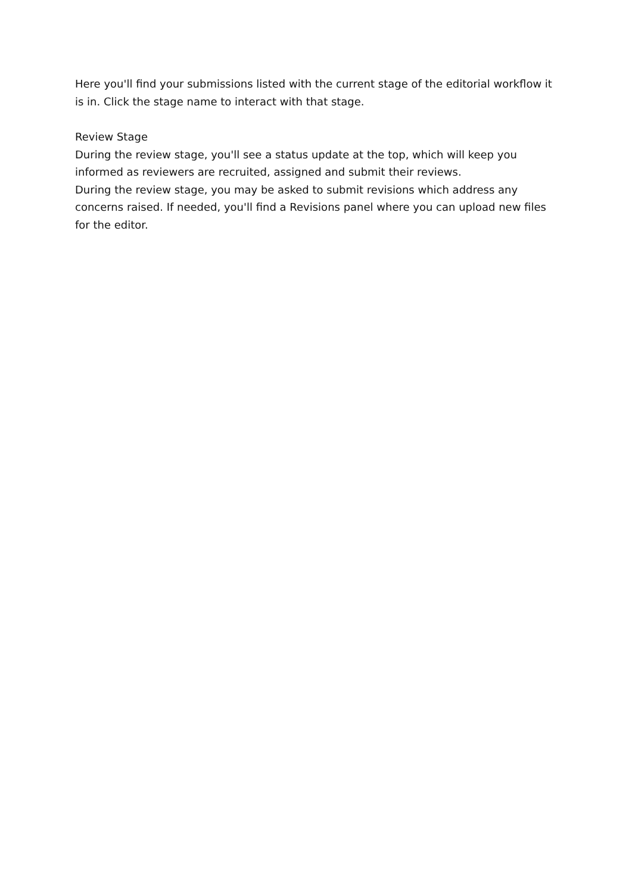Here you'll find your submissions listed with the current stage of the editorial workflow it is in. Click the stage name to interact with that stage.
Review Stage
During the review stage, you'll see a status update at the top, which will keep you informed as reviewers are recruited, assigned and submit their reviews.
During the review stage, you may be asked to submit revisions which address any concerns raised. If needed, you'll find a Revisions panel where you can upload new files for the editor.